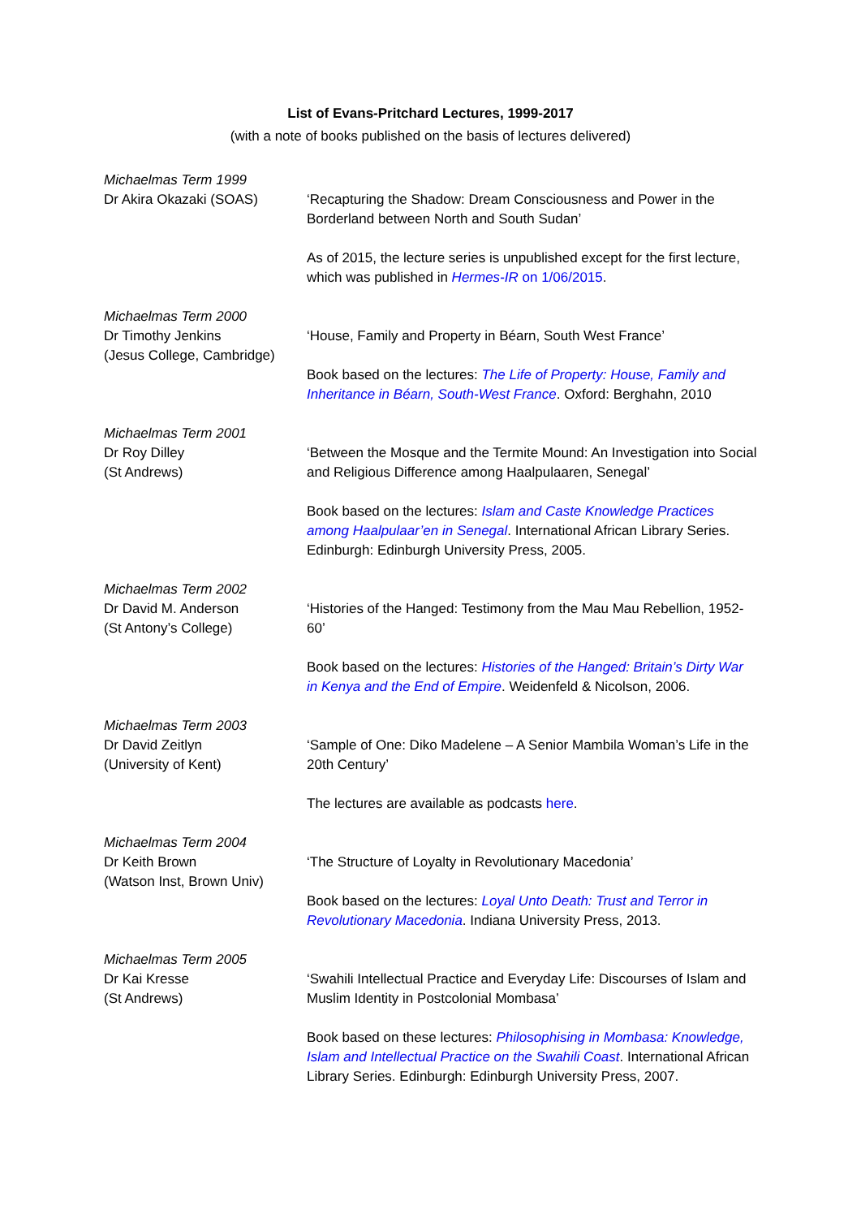List of Evans-Pritchard Lectures, 1999-2017
(with a note of books published on the basis of lectures delivered)
| Michaelmas Term 1999 Dr Akira Okazaki (SOAS) | ‘Recapturing the Shadow: Dream Consciousness and Power in the Borderland between North and South Sudan’ As of 2015, the lecture series is unpublished except for the first lecture, which was published in Hermes-IR on 1/06/2015 . |
| Michaelmas Term 2000 Dr Timothy Jenkins (Jesus College, Cambridge) | ‘House, Family and Property in Béarn, South West France’ Book based on the lectures: The Life of Property: House, Family and Inheritance in Béarn, South-West France . Oxford: Berghahn, 2010 |
| Michaelmas Term 2001 Dr Roy Dilley (St Andrews) | ‘Between the Mosque and the Termite Mound: An Investigation into Social and Religious Difference among Haalpulaaren, Senegal’ Book based on the lectures: Islam and Caste Knowledge Practices among Haalpulaar’en in Senegal . International African Library Series. Edinburgh: Edinburgh University Press, 2005. |
| Michaelmas Term 2002 Dr David M. Anderson (St Antony’s College) | ‘Histories of the Hanged: Testimony from the Mau Mau Rebellion, 1952-60’ Book based on the lectures: Histories of the Hanged: Britain’s Dirty War in Kenya and the End of Empire . Weidenfeld & Nicolson, 2006. |
| Michaelmas Term 2003 Dr David Zeitlyn (University of Kent) | ‘Sample of One: Diko Madelene – A Senior Mambila Woman’s Life in the 20th Century’ The lectures are available as podcasts here . |
| Michaelmas Term 2004 Dr Keith Brown (Watson Inst, Brown Univ) | ‘The Structure of Loyalty in Revolutionary Macedonia’ Book based on the lectures: Loyal Unto Death: Trust and Terror in Revolutionary Macedonia . Indiana University Press, 2013. |
| Michaelmas Term 2005 Dr Kai Kresse (St Andrews) | ‘Swahili Intellectual Practice and Everyday Life: Discourses of Islam and Muslim Identity in Postcolonial Mombasa’ Book based on these lectures: Philosophising in Mombasa: Knowledge, Islam and Intellectual Practice on the Swahili Coast . International African Library Series. Edinburgh: Edinburgh University Press, 2007. |